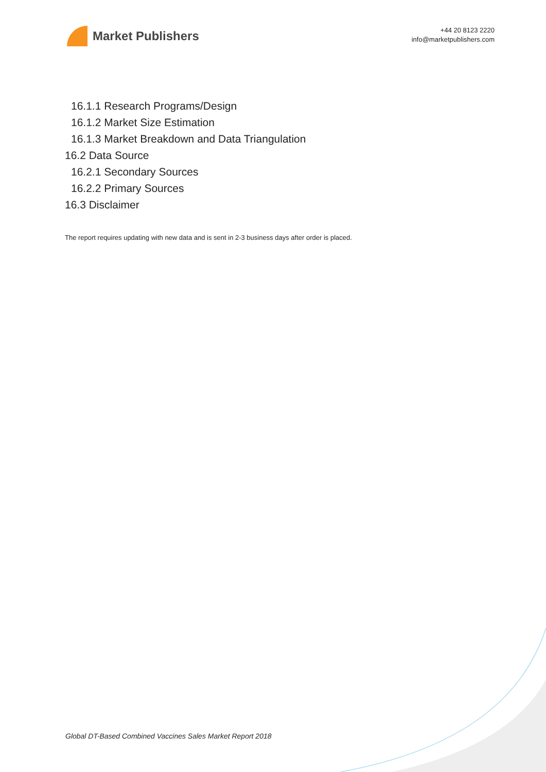Market Publishers
+44 20 8123 2220
info@marketpublishers.com
16.1.1 Research Programs/Design
16.1.2 Market Size Estimation
16.1.3 Market Breakdown and Data Triangulation
16.2 Data Source
16.2.1 Secondary Sources
16.2.2 Primary Sources
16.3 Disclaimer
The report requires updating with new data and is sent in 2-3 business days after order is placed.
Global DT-Based Combined Vaccines Sales Market Report 2018